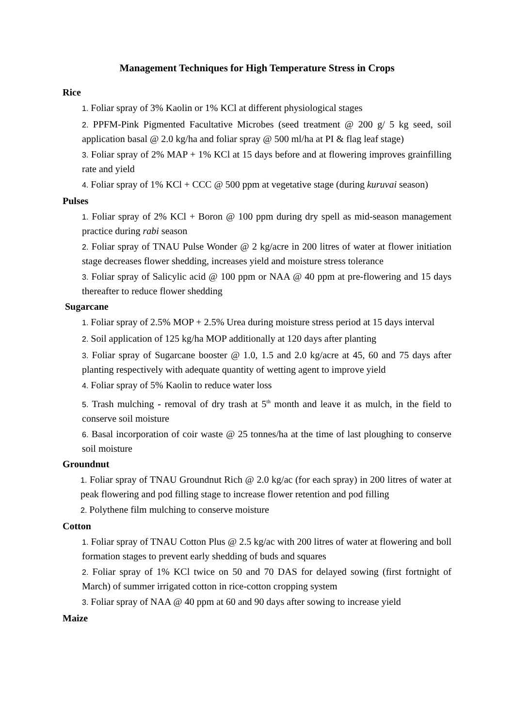Management Techniques for High Temperature Stress in Crops
Rice
1. Foliar spray of 3% Kaolin or 1% KCl at different physiological stages
2. PPFM-Pink Pigmented Facultative Microbes (seed treatment @ 200 g/ 5 kg seed, soil application basal @ 2.0 kg/ha and foliar spray @ 500 ml/ha at PI & flag leaf stage)
3. Foliar spray of 2% MAP + 1% KCl at 15 days before and at flowering improves grainfilling rate and yield
4. Foliar spray of 1% KCl + CCC @ 500 ppm at vegetative stage (during kuruvai season)
Pulses
1. Foliar spray of 2% KCl + Boron @ 100 ppm during dry spell as mid-season management practice during rabi season
2. Foliar spray of TNAU Pulse Wonder @ 2 kg/acre in 200 litres of water at flower initiation stage decreases flower shedding, increases yield and moisture stress tolerance
3. Foliar spray of Salicylic acid @ 100 ppm or NAA @ 40 ppm at pre-flowering and 15 days thereafter to reduce flower shedding
Sugarcane
1. Foliar spray of 2.5% MOP + 2.5% Urea during moisture stress period at 15 days interval
2. Soil application of 125 kg/ha MOP additionally at 120 days after planting
3. Foliar spray of Sugarcane booster @ 1.0, 1.5 and 2.0 kg/acre at 45, 60 and 75 days after planting respectively with adequate quantity of wetting agent to improve yield
4. Foliar spray of 5% Kaolin to reduce water loss
5. Trash mulching - removal of dry trash at 5<sup>th</sup> month and leave it as mulch, in the field to conserve soil moisture
6. Basal incorporation of coir waste @ 25 tonnes/ha at the time of last ploughing to conserve soil moisture
Groundnut
1. Foliar spray of TNAU Groundnut Rich @ 2.0 kg/ac (for each spray) in 200 litres of water at peak flowering and pod filling stage to increase flower retention and pod filling
2. Polythene film mulching to conserve moisture
Cotton
1. Foliar spray of TNAU Cotton Plus @ 2.5 kg/ac with 200 litres of water at flowering and boll formation stages to prevent early shedding of buds and squares
2. Foliar spray of 1% KCl twice on 50 and 70 DAS for delayed sowing (first fortnight of March) of summer irrigated cotton in rice-cotton cropping system
3. Foliar spray of NAA @ 40 ppm at 60 and 90 days after sowing to increase yield
Maize